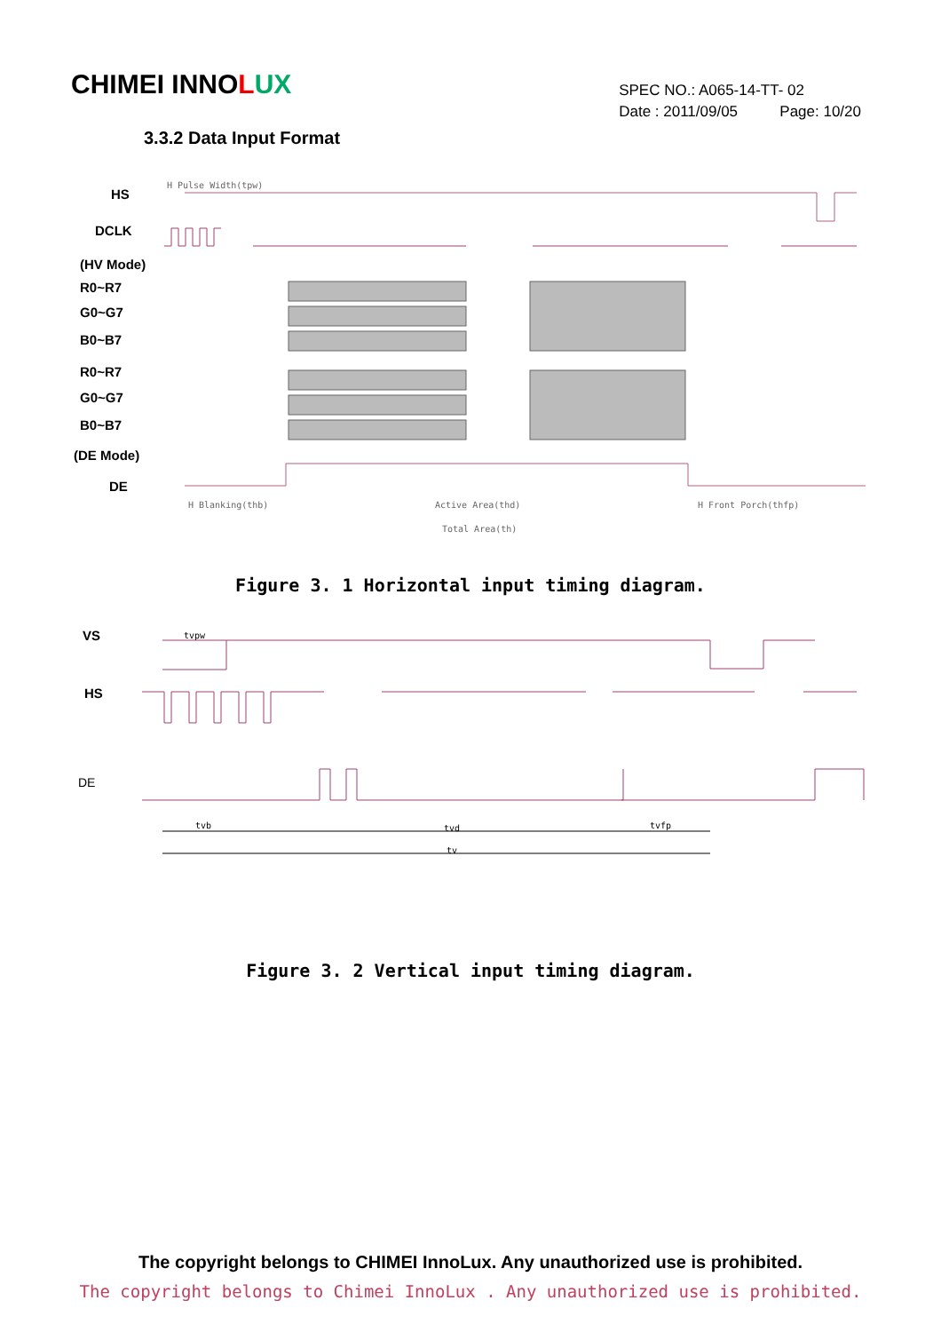CHIMEI INNOLUX
SPEC NO.: A065-14-TT- 02
Date : 2011/09/05 Page: 10/20
3.3.2 Data Input Format
HS
DCLK
(HV Mode)
R0~R7
G0~G7
B0~B7
R0~R7
G0~G7
B0~B7
(DE Mode)
DE
H Pulse Width(tpw)
H Blanking(thb)
Active Area(thd)
H Front Porch(thfp)
Total Area(th)
Figure 3. 1 Horizontal input timing diagram.
VS
HS
DE
tvpw
tvb
tvd
tvfp
tv
Figure 3. 2 Vertical input timing diagram.
The copyright belongs to CHIMEI InnoLux. Any unauthorized use is prohibited.
The copyright belongs to Chimei InnoLux . Any unauthorized use is prohibited.